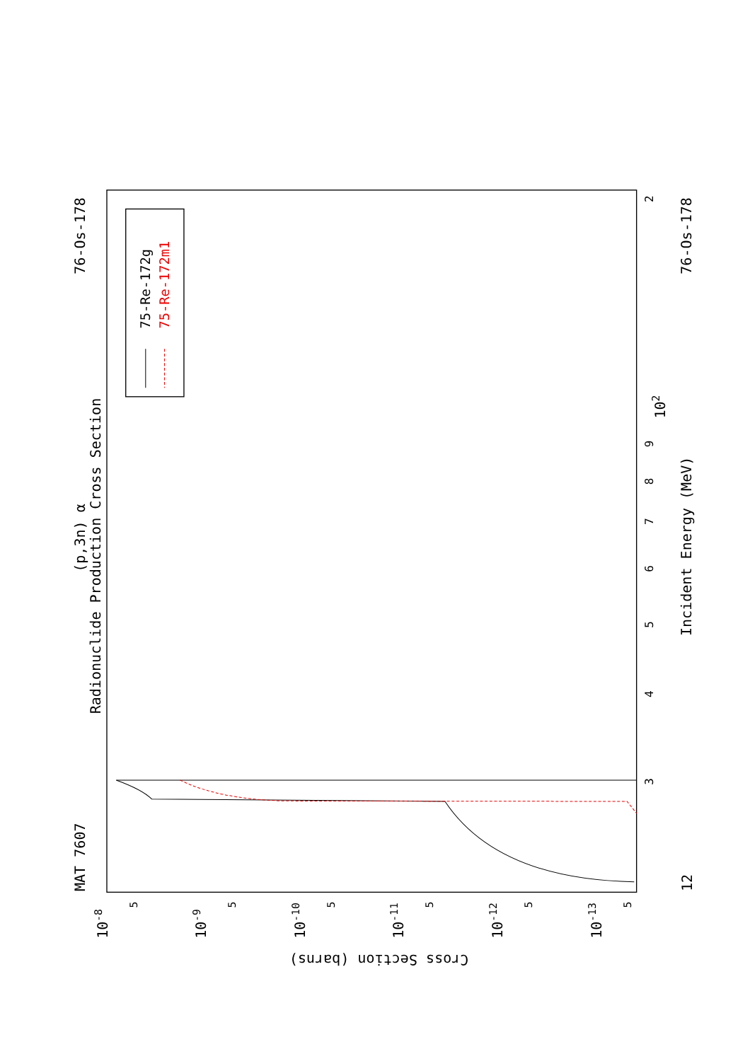MAT 7607
76-Os-178
(p,3n) α
Radionuclide Production Cross Section
75-Re-172g
75-Re-172m1
2
102
9
8
7
6
5
4
3
12
Incident Energy (MeV)
76-Os-178
10-8
10-9
10-10
10-11
10-12
10-13
5
5
5
5
5
5
Cross Section (barns)